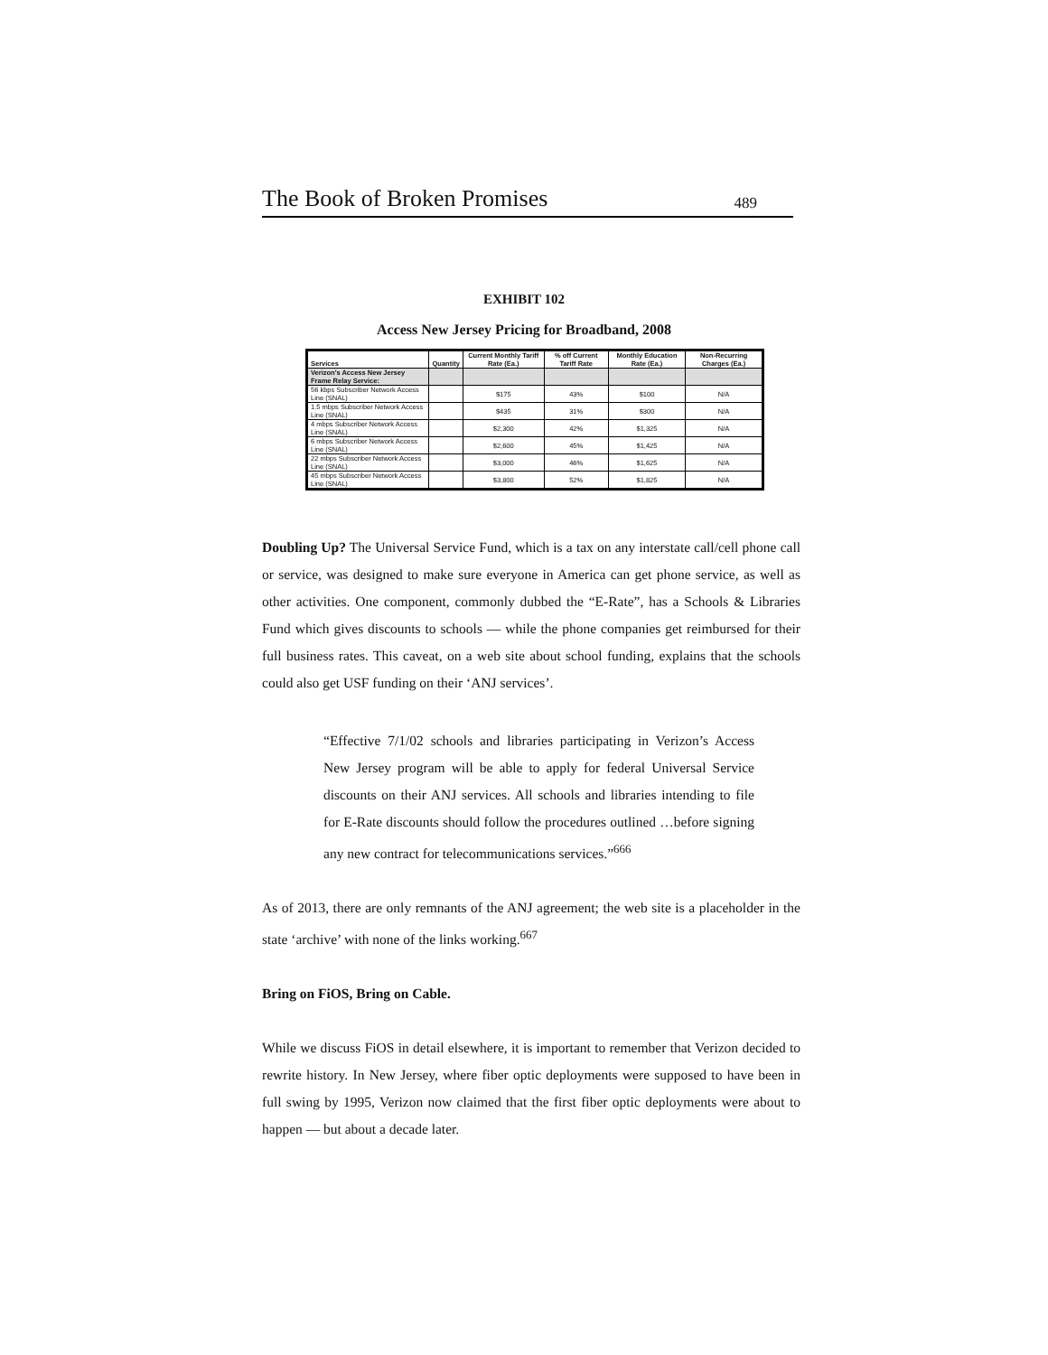The Book of Broken Promises 489
EXHIBIT 102
Access New Jersey Pricing for Broadband, 2008
| Services | Quantity | Current Monthly Tariff Rate (Ea.) | % off Current Tariff Rate | Monthly Education Rate (Ea.) | Non-Recurring Charges (Ea.) |
| --- | --- | --- | --- | --- | --- |
| Verizon's Access New Jersey Frame Relay Service: | | | | | |
| 56 kbps Subscriber Network Access Line (SNAL) | | $175 | 43% | $100 | N/A |
| 1.5 mbps Subscriber Network Access Line (SNAL) | | $435 | 31% | $300 | N/A |
| 4 mbps Subscriber Network Access Line (SNAL) | | $2,300 | 42% | $1,325 | N/A |
| 6 mbps Subscriber Network Access Line (SNAL) | | $2,600 | 45% | $1,425 | N/A |
| 22 mbps Subscriber Network Access Line (SNAL) | | $3,000 | 46% | $1,625 | N/A |
| 45 mbps Subscriber Network Access Line (SNAL) | | $3,800 | 52% | $1,825 | N/A |
Doubling Up? The Universal Service Fund, which is a tax on any interstate call/cell phone call or service, was designed to make sure everyone in America can get phone service, as well as other activities. One component, commonly dubbed the “E-Rate”, has a Schools & Libraries Fund which gives discounts to schools — while the phone companies get reimbursed for their full business rates. This caveat, on a web site about school funding, explains that the schools could also get USF funding on their ‘ANJ services’.
“Effective 7/1/02 schools and libraries participating in Verizon’s Access New Jersey program will be able to apply for federal Universal Service discounts on their ANJ services. All schools and libraries intending to file for E-Rate discounts should follow the procedures outlined …before signing any new contract for telecommunications services.”<sup>666</sup>
As of 2013, there are only remnants of the ANJ agreement; the web site is a placeholder in the state ‘archive’ with none of the links working.<sup>667</sup>
Bring on FiOS, Bring on Cable.
While we discuss FiOS in detail elsewhere, it is important to remember that Verizon decided to rewrite history. In New Jersey, where fiber optic deployments were supposed to have been in full swing by 1995, Verizon now claimed that the first fiber optic deployments were about to happen — but about a decade later.